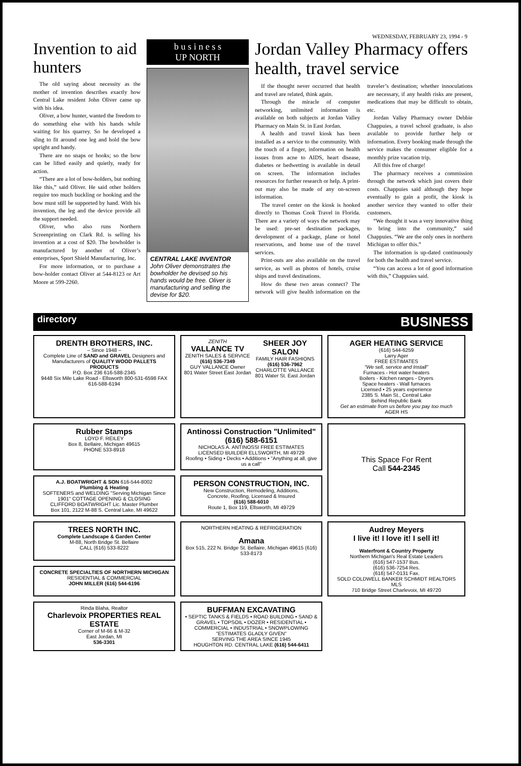WEDNESDAY, FEBRUARY 23, 1994 - 9
Invention to aid hunters
The old saying about necessity as the mother of invention describes exactly how Central Lake resident John Oliver came up with his idea.
Oliver, a bow hunter, wanted the freedom to do something else with his hands while waiting for his quarrey. So he developed a sling to fit around one leg and hold the bow upright and handy.
There are no snaps or hooks; so the bow can be lifted easily and quietly, ready for action.
“There are a lot of bow-holders, but nothing like this,” said Oliver. He said other holders require too much buckling or hooking and the bow must still be supported by hand. With his invention, the leg and the device provide all the support needed.
Oliver, who also runs Northern Screenprinting on Clark Rd. is selling his invention at a cost of $20. The bowholder is manufactured by another of Oliver’s enterprises, Sport Shield Manufacturing, Inc.
For more information, or to purchase a bow-holder contact Oliver at 544-8123 or Art Moore at 599-2260.
b u s i n e s s
UP NORTH
CENTRAL LAKE INVENTOR
John Oliver demonstrates the bowholder he devised so his hands would be free. Oliver is manufacturing and selling the devise for $20.
Jordan Valley Pharmacy offers health, travel service
If the thought never occurred that health and travel are related, think again.
Through the miracle of computer networking, unlimited information is available on both subjects at Jordan Valley Pharmacy on Main St. in East Jordan.
A health and travel kiosk has been installed as a service to the community. With the touch of a finger, information on health issues from acne to AIDS, heart disease, diabetes or bedwetting is available in detail on screen. The information includes resources for further research or help. A print-out may also be made of any on-screen information.
The travel center on the kiosk is hooked directly to Thomas Cook Travel in Florida. There are a variety of ways the network may be used: pre-set destination packages, development of a package, plane or hotel reservations, and home use of the travel services.
Print-outs are also available on the travel service, as well as photos of hotels, cruise ships and travel destinations.
How do these two areas connect? The network will give health information on the traveler’s destination; whether innoculations are necessary, if any health risks are present, medications that may be difficult to obtain, etc.
Jordan Valley Pharmacy owner Debbie Chappuies, a travel school graduate, is also available to provide further help or information. Every booking made through the service makes the consumer eligible for a monthly prize vacation trip.
All this free of charge!
The pharmacy receives a commission through the network which just covers their costs. Chappuies said although they hope eventually to gain a profit, the kiosk is another service they wanted to offer their customers.
“We thought it was a very innovative thing to bring into the community,” said Chappuies. “We are the only ones in northern Michigan to offer this.”
The information is up-dated continuously for both the health and travel service.
“You can access a lot of good information with this,” Chappuies said.
directory BUSINESS
DRENTH BROTHERS, INC.
– Since 1948 –
Complete Line of SAND and GRAVEL Designers and Manufacturers of QUALITY WOOD PALLETS
PRODUCTS
P.O. Box 236 616-588-2345
9448 Six Mile Lake Road - Ellsworth 800-531-6598 FAX 616-588-6194
ZENITH
VALLANCE TV
ZENITH SALES & SERVICE
(616) 536-7349
GUY VALLANCE Owner
801 Water Street East Jordan
SHEER JOY SALON
FAMILY HAIR FASHIONS
(616) 536-7962
CHARLOTTE VALLANCE
801 Water St. East Jordan
AGER HEATING SERVICE
(616) 544-6259
Larry Ager
FREE ESTIMATES
“We sell, service and Install”
Furnaces - Hot water heaters
Boilers - Kitchen ranges - Dryers
Space heaters - Wall furnaces
Licensed • 25 years experience
2385 S. Main St., Central Lake
Behind Republic Bank
Get an estimate from us before you pay too much
AGER HS
Rubber Stamps
LOYD F. REILEY
Box 8, Bellaire, Michigan 49615
PHONE 533-8918
Antinossi Construction "Unlimited" (616) 588-6151
NICHOLAS A. ANTINOSSI FREE ESTIMATES
LICENSED BUILDER ELLSWORTH, MI 49729
Roofing • Siding • Decks • Additions • "Anything at all, give us a call"
This Space For Rent
Call 544-2345
A.J. BOATWRIGHT & SON 616-544-8002
Plumbing & Heating
SOFTENERS and WELDING "Serving Michigan Since 1901" COTTAGE OPENING & CLOSING
CLIFFORD BOATWRIGHT Lic. Master Plumber
Box 101, 2122 M-88 S. Central Lake, MI 49622
PERSON CONSTRUCTION, INC.
New Construction, Remodeling, Additions,
Concrete, Roofing, Licensed & Insured
(616) 588-6010
Route 1, Box 119, Ellsworth, MI 49729
TREES NORTH INC.
Complete Landscape & Garden Center
M-88, North Bridge St. Bellaire
CALL (616) 533-8222
NORTHERN HEATING & REFRIGERATION
Amana
Box 515, 222 N. Bridge St. Bellaire, Michigan 49615 (616) 533-8173
Audrey Meyers
I live it! I love it! I sell it!
Waterfront & Country Property
Northern Michigan's Real Estate Leaders
(616) 547-1537 Bus.
(616) 536-7254 Res.
(616) 547-0131 Fax.
SOLD COLDWELL BANKER SCHMIDT REALTORS
MLS
710 Bridge Street Charlevoix, MI 49720
CONCRETE SPECIALTIES OF NORTHERN MICHIGAN
RESIDENTIAL & COMMERCIAL
JOHN MILLER (616) 544-6196
Rinda Blaha, Realtor
Charlevoix PROPERTIES REAL ESTATE
Corner of M-66 & M-32
East Jordan, MI
536-3301
BUFFMAN EXCAVATING
• SEPTIC TANKS & FIELDS • ROAD BUILDING • SAND & GRAVEL • TOPSOIL • DOZER • RESIDENTIAL • COMMERCIAL • INDUSTRIAL • SNOWPLOWING
"ESTIMATES GLADLY GIVEN"
SERVING THE AREA SINCE 1945
HOUGHTON RD. CENTRAL LAKE (616) 544-6411